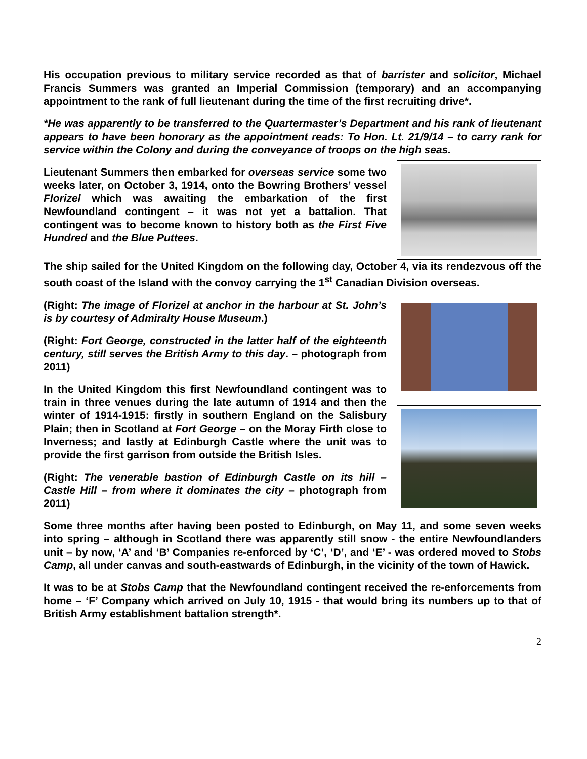His occupation previous to military service recorded as that of barrister and solicitor, Michael Francis Summers was granted an Imperial Commission (temporary) and an accompanying appointment to the rank of full lieutenant during the time of the first recruiting drive*.
*He was apparently to be transferred to the Quartermaster’s Department and his rank of lieutenant appears to have been honorary as the appointment reads: To Hon. Lt. 21/9/14 – to carry rank for service within the Colony and during the conveyance of troops on the high seas.
Lieutenant Summers then embarked for overseas service some two weeks later, on October 3, 1914, onto the Bowring Brothers’ vessel Florizel which was awaiting the embarkation of the first Newfoundland contingent – it was not yet a battalion. That contingent was to become known to history both as the First Five Hundred and the Blue Puttees.
The ship sailed for the United Kingdom on the following day, October 4, via its rendezvous off the south coast of the Island with the convoy carrying the 1<sup>st</sup> Canadian Division overseas.
(Right: The image of Florizel at anchor in the harbour at St. John’s is by courtesy of Admiralty House Museum.)
(Right: Fort George, constructed in the latter half of the eighteenth century, still serves the British Army to this day. – photograph from 2011)
In the United Kingdom this first Newfoundland contingent was to train in three venues during the late autumn of 1914 and then the winter of 1914-1915: firstly in southern England on the Salisbury Plain; then in Scotland at Fort George – on the Moray Firth close to Inverness; and lastly at Edinburgh Castle where the unit was to provide the first garrison from outside the British Isles.
(Right: The venerable bastion of Edinburgh Castle on its hill – Castle Hill – from where it dominates the city – photograph from 2011)
Some three months after having been posted to Edinburgh, on May 11, and some seven weeks into spring – although in Scotland there was apparently still snow - the entire Newfoundlanders unit – by now, ‘A’ and ‘B’ Companies re-enforced by ‘C’, ‘D’, and ‘E’ - was ordered moved to Stobs Camp, all under canvas and south-eastwards of Edinburgh, in the vicinity of the town of Hawick.
It was to be at Stobs Camp that the Newfoundland contingent received the re-enforcements from home – ‘F’ Company which arrived on July 10, 1915 - that would bring its numbers up to that of British Army establishment battalion strength*.
2